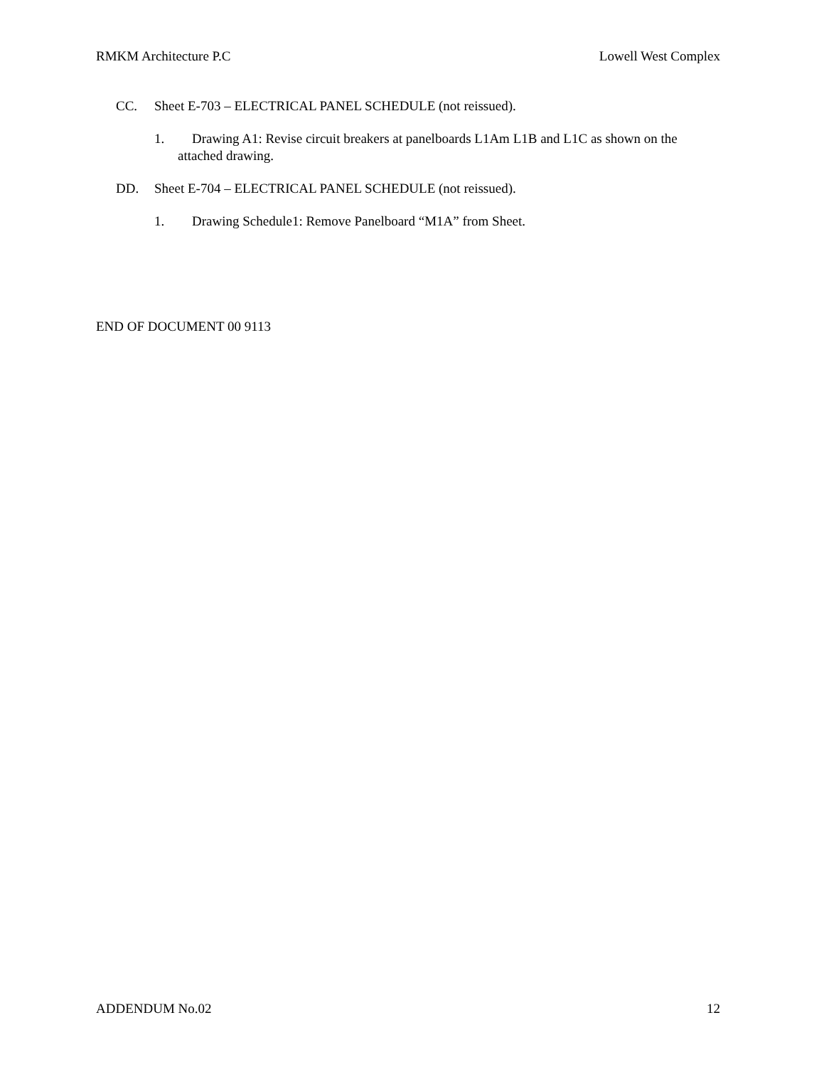RMKM Architecture P.C Lowell West Complex
CC. Sheet E-703 – ELECTRICAL PANEL SCHEDULE (not reissued).
1. Drawing A1: Revise circuit breakers at panelboards L1Am L1B and L1C as shown on the attached drawing.
DD. Sheet E-704 – ELECTRICAL PANEL SCHEDULE (not reissued).
1. Drawing Schedule1: Remove Panelboard “M1A” from Sheet.
END OF DOCUMENT 00 9113
ADDENDUM No.02 12